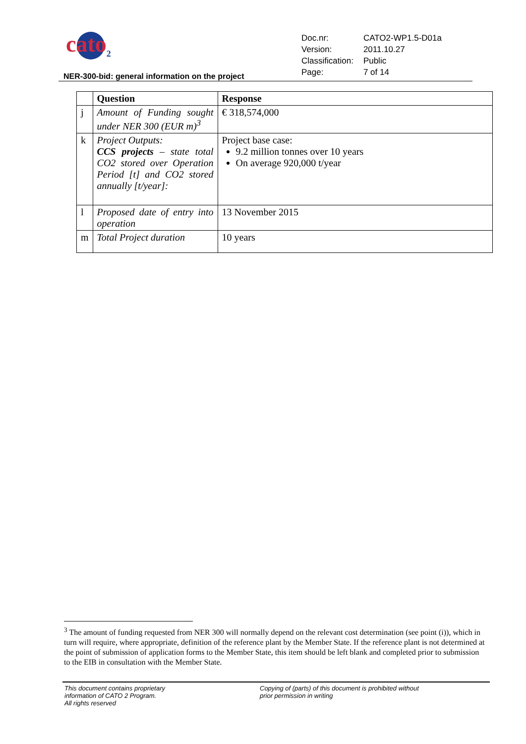cato<sub>2</sub>
| Doc.nr: | CATO2-WP1.5-D01a |
| Version: | 2011.10.27 |
| Classification: | Public |
| Page: | 7 of 14 |
NER-300-bid: general information on the project
| | Question | Response |
| --- | --- | --- |
| j | Amount of Funding sought under NER 300 (EUR m)<sup>3</sup> | € 318,574,000 |
| k | Project Outputs: CCS projects – state total CO2 stored over Operation Period [t] and CO2 stored annually [t/year]: | Project base case: 9.2 million tonnes over 10 years On average 920,000 t/year |
| l | Proposed date of entry into operation | 13 November 2015 |
| m | Total Project duration | 10 years |
<sup>3</sup> The amount of funding requested from NER 300 will normally depend on the relevant cost determination (see point (i)), which in turn will require, where appropriate, definition of the reference plant by the Member State. If the reference plant is not determined at the point of submission of application forms to the Member State, this item should be left blank and completed prior to submission to the EIB in consultation with the Member State.
This document contains proprietary
information of CATO 2 Program.
All rights reserved
Copying of (parts) of this document is prohibited without
prior permission in writing